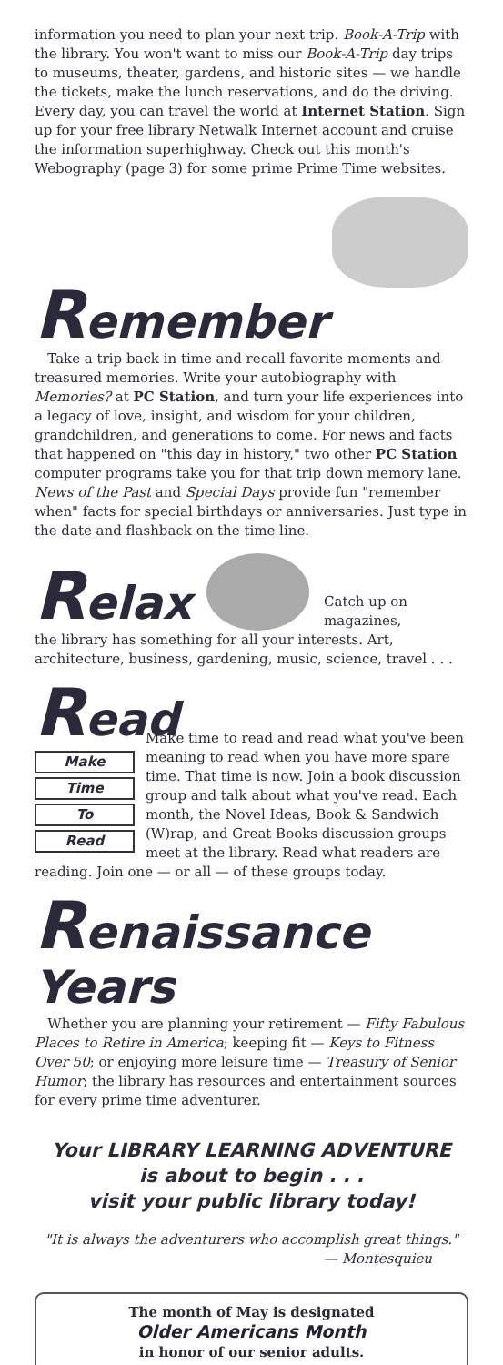information you need to plan your next trip. Book-A-Trip with the library. You won't want to miss our Book-A-Trip day trips to museums, theater, gardens, and historic sites — we handle the tickets, make the lunch reservations, and do the driving. Every day, you can travel the world at Internet Station. Sign up for your free library Netwalk Internet account and cruise the information superhighway. Check out this month's Webography (page 3) for some prime Prime Time websites.
Remember
Take a trip back in time and recall favorite moments and treasured memories. Write your autobiography with Memories? at PC Station, and turn your life experiences into a legacy of love, insight, and wisdom for your children, grandchildren, and generations to come. For news and facts that happened on "this day in history," two other PC Station computer programs take you for that trip down memory lane. News of the Past and Special Days provide fun "remember when" facts for special birthdays or anniversaries. Just type in the date and flashback on the time line.
Relax
Catch up on magazines,
the library has something for all your interests. Art, architecture, business, gardening, music, science, travel . . .
Read
Make
Time
To
Read
Make time to read and read what you've been meaning to read when you have more spare time. That time is now. Join a book discussion group and talk about what you've read. Each month, the Novel Ideas, Book & Sandwich (W)rap, and Great Books discussion groups meet at the library. Read what readers are reading. Join one — or all — of these groups today.
Renaissance Years
Whether you are planning your retirement — Fifty Fabulous Places to Retire in America; keeping fit — Keys to Fitness Over 50; or enjoying more leisure time — Treasury of Senior Humor; the library has resources and entertainment sources for every prime time adventurer.
Your LIBRARY LEARNING ADVENTURE
is about to begin . . .
visit your public library today!
"It is always the adventurers who accomplish great things."
— Montesquieu
The month of May is designated
Older Americans Month
in honor of our senior adults.